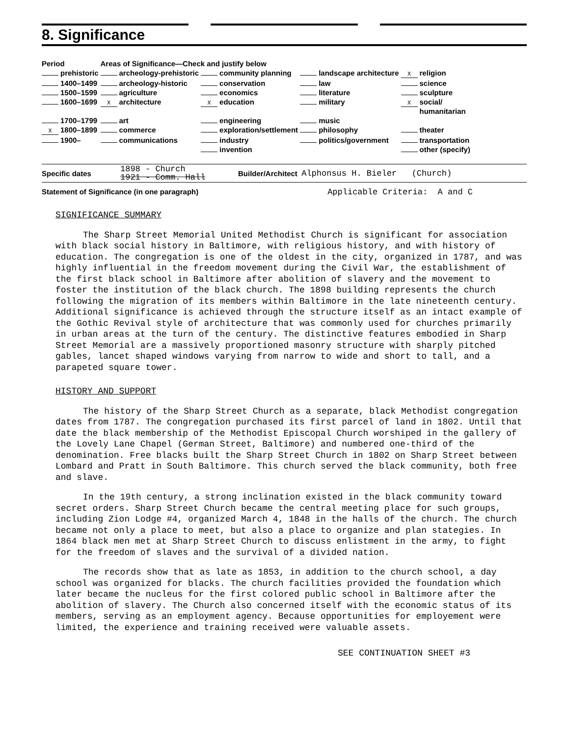8. Significance
| Period | Areas of Significance—Check and justify below | | | |
| --- | --- | --- | --- | --- |
| prehistoric | archeology-prehistoric | community planning | landscape architecture | X religion |
| 1400–1499 | archeology-historic | conservation | law | science |
| 1500–1599 | agriculture | economics | literature | sculpture |
| 1600–1699 | X architecture | X education | military | X social/ humanitarian |
| 1700–1799 | art | engineering | music | |
| X 1800–1899 | commerce | exploration/settlement | philosophy | theater |
| 1900– | communications | industry | politics/government | transportation |
| | | invention | | other (specify) |
Specific dates 1898 - Church
1921 - Comm. Hall Builder/Architect Alphonsus H. Bieler (Church)
Statement of Significance (in one paragraph) Applicable Criteria: A and C
SIGNIFICANCE SUMMARY
The Sharp Street Memorial United Methodist Church is significant for association with black social history in Baltimore, with religious history, and with history of education. The congregation is one of the oldest in the city, organized in 1787, and was highly influential in the freedom movement during the Civil War, the establishment of the first black school in Baltimore after abolition of slavery and the movement to foster the institution of the black church. The 1898 building represents the church following the migration of its members within Baltimore in the late nineteenth century. Additional significance is achieved through the structure itself as an intact example of the Gothic Revival style of architecture that was commonly used for churches primarily in urban areas at the turn of the century. The distinctive features embodied in Sharp Street Memorial are a massively proportioned masonry structure with sharply pitched gables, lancet shaped windows varying from narrow to wide and short to tall, and a parapeted square tower.
HISTORY AND SUPPORT
The history of the Sharp Street Church as a separate, black Methodist congregation dates from 1787. The congregation purchased its first parcel of land in 1802. Until that date the black membership of the Methodist Episcopal Church worshiped in the gallery of the Lovely Lane Chapel (German Street, Baltimore) and numbered one-third of the denomination. Free blacks built the Sharp Street Church in 1802 on Sharp Street between Lombard and Pratt in South Baltimore. This church served the black community, both free and slave.
In the 19th century, a strong inclination existed in the black community toward secret orders. Sharp Street Church became the central meeting place for such groups, including Zion Lodge #4, organized March 4, 1848 in the halls of the church. The church became not only a place to meet, but also a place to organize and plan stategies. In 1864 black men met at Sharp Street Church to discuss enlistment in the army, to fight for the freedom of slaves and the survival of a divided nation.
The records show that as late as 1853, in addition to the church school, a day school was organized for blacks. The church facilities provided the foundation which later became the nucleus for the first colored public school in Baltimore after the abolition of slavery. The Church also concerned itself with the economic status of its members, serving as an employment agency. Because opportunities for employement were limited, the experience and training received were valuable assets.
SEE CONTINUATION SHEET #3